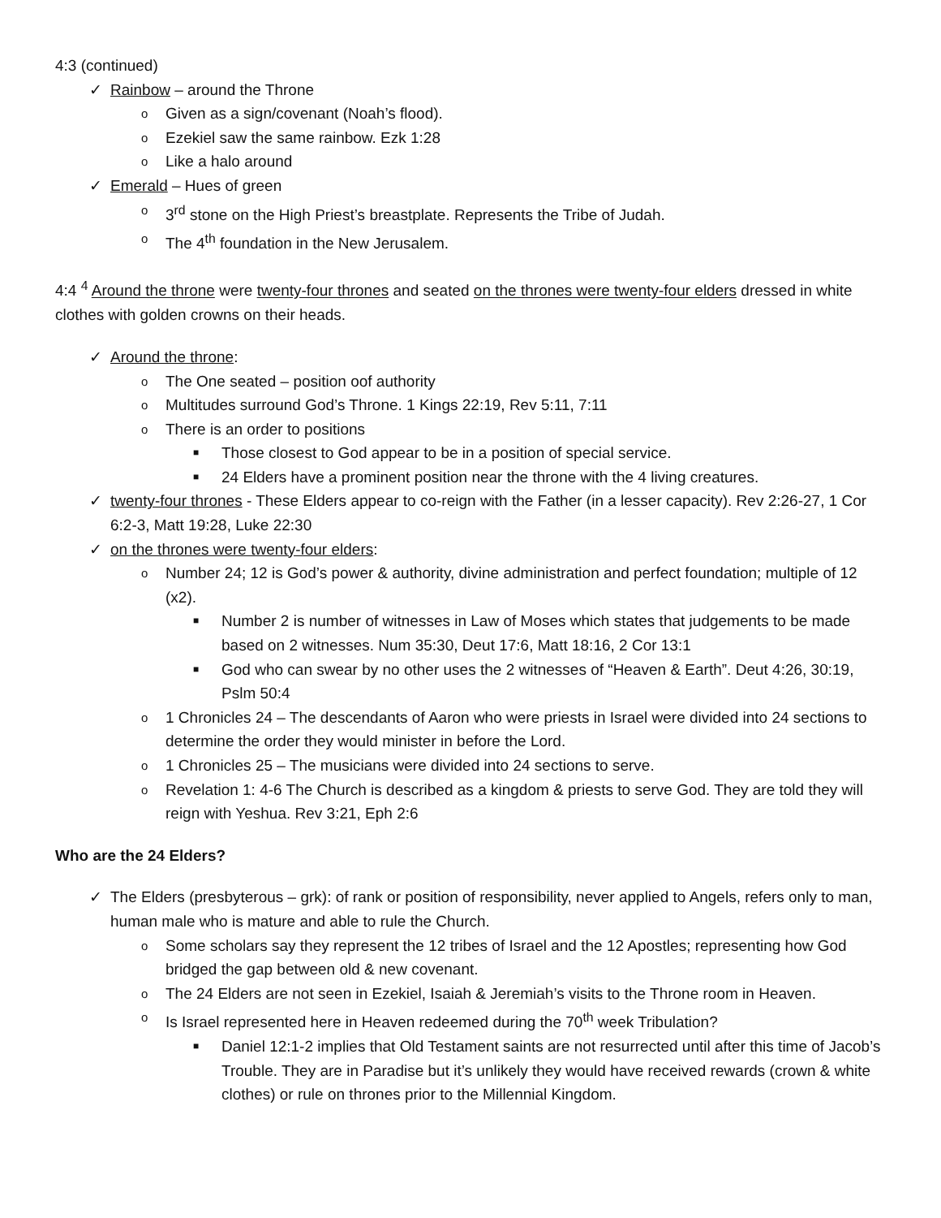4:3 (continued)
✓ Rainbow – around the Throne
o Given as a sign/covenant (Noah’s flood).
o Ezekiel saw the same rainbow. Ezk 1:28
o Like a halo around
✓ Emerald – Hues of green
o 3<sup>rd</sup> stone on the High Priest’s breastplate. Represents the Tribe of Judah.
o The 4<sup>th</sup> foundation in the New Jerusalem.
4:4 <sup>4</sup> Around the throne were twenty-four thrones and seated on the thrones were twenty-four elders dressed in white clothes with golden crowns on their heads.
✓ Around the throne:
o The One seated – position oof authority
o Multitudes surround God’s Throne. 1 Kings 22:19, Rev 5:11, 7:11
o There is an order to positions
■ Those closest to God appear to be in a position of special service.
■ 24 Elders have a prominent position near the throne with the 4 living creatures.
✓ twenty-four thrones - These Elders appear to co-reign with the Father (in a lesser capacity). Rev 2:26-27, 1 Cor 6:2-3, Matt 19:28, Luke 22:30
✓ on the thrones were twenty-four elders:
o Number 24; 12 is God’s power & authority, divine administration and perfect foundation; multiple of 12 (x2).
■ Number 2 is number of witnesses in Law of Moses which states that judgements to be made based on 2 witnesses. Num 35:30, Deut 17:6, Matt 18:16, 2 Cor 13:1
■ God who can swear by no other uses the 2 witnesses of “Heaven & Earth”. Deut 4:26, 30:19, Pslm 50:4
o 1 Chronicles 24 – The descendants of Aaron who were priests in Israel were divided into 24 sections to determine the order they would minister in before the Lord.
o 1 Chronicles 25 – The musicians were divided into 24 sections to serve.
o Revelation 1: 4-6 The Church is described as a kingdom & priests to serve God. They are told they will reign with Yeshua. Rev 3:21, Eph 2:6
Who are the 24 Elders?
✓ The Elders (presbyterous – grk): of rank or position of responsibility, never applied to Angels, refers only to man, human male who is mature and able to rule the Church.
o Some scholars say they represent the 12 tribes of Israel and the 12 Apostles; representing how God bridged the gap between old & new covenant.
o The 24 Elders are not seen in Ezekiel, Isaiah & Jeremiah’s visits to the Throne room in Heaven.
o Is Israel represented here in Heaven redeemed during the 70<sup>th</sup> week Tribulation?
■ Daniel 12:1-2 implies that Old Testament saints are not resurrected until after this time of Jacob’s Trouble. They are in Paradise but it’s unlikely they would have received rewards (crown & white clothes) or rule on thrones prior to the Millennial Kingdom.